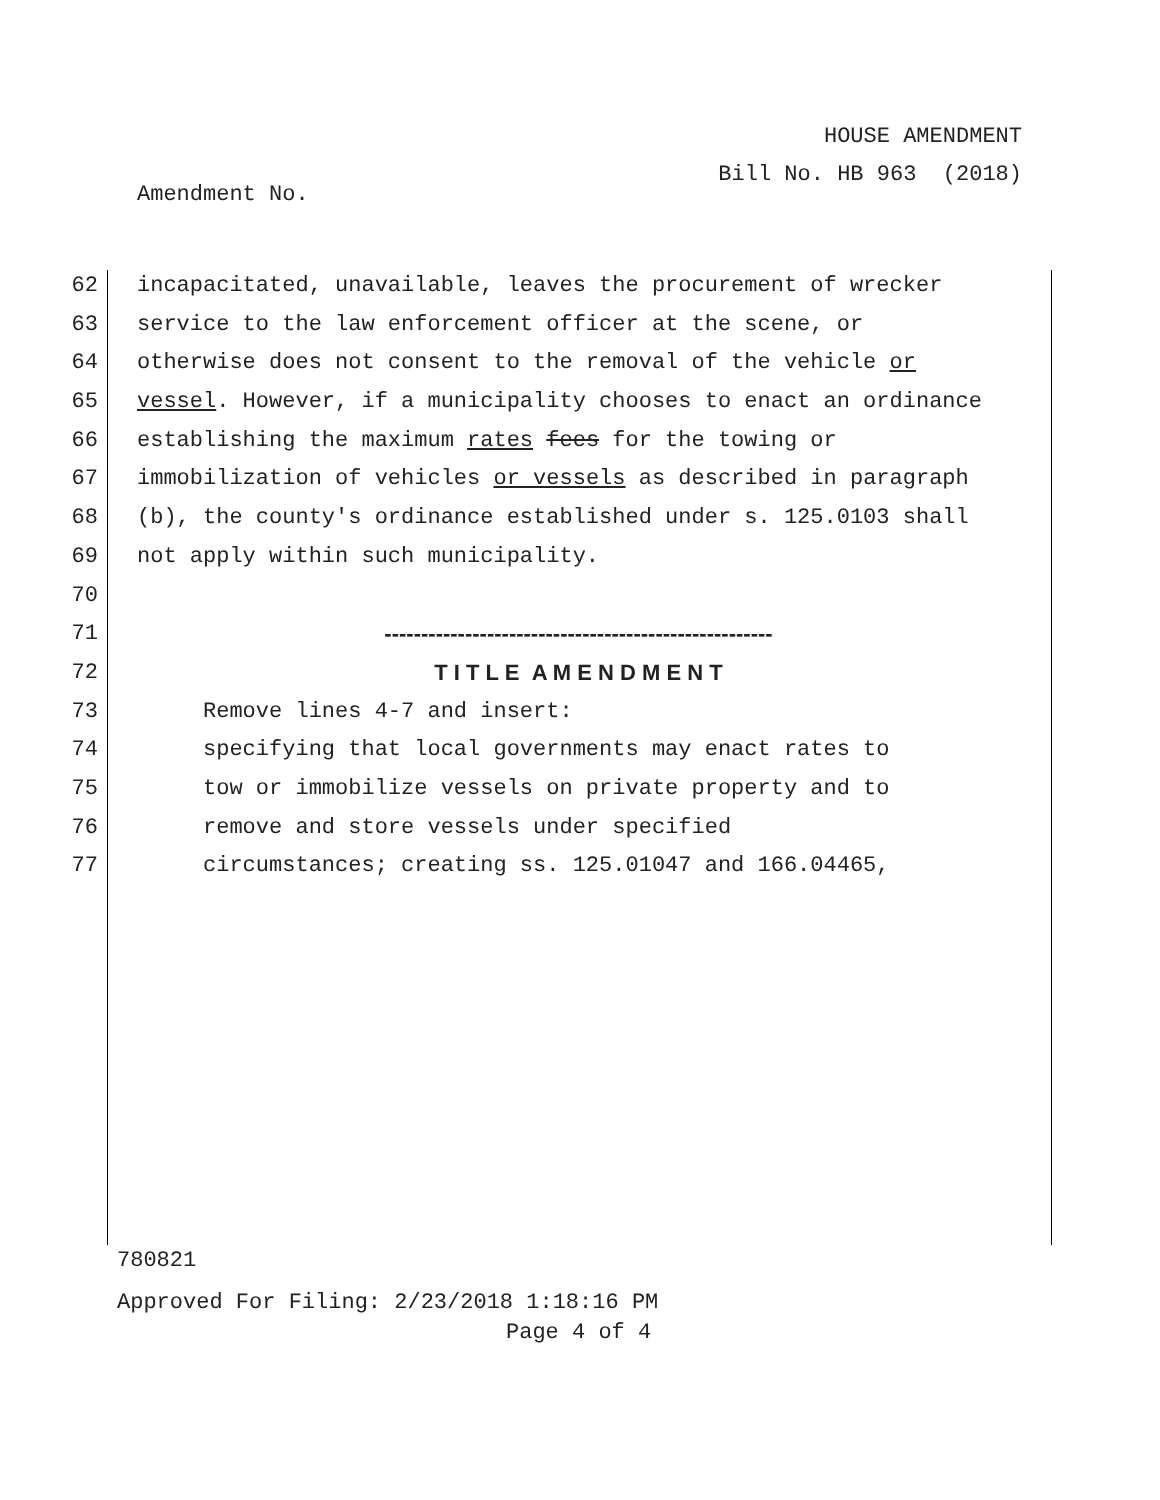HOUSE AMENDMENT
Bill No. HB 963 (2018)
Amendment No.
62 incapacitated, unavailable, leaves the procurement of wrecker
63 service to the law enforcement officer at the scene, or
64 otherwise does not consent to the removal of the vehicle or
65 vessel. However, if a municipality chooses to enact an ordinance
66 establishing the maximum rates fees for the towing or
67 immobilization of vehicles or vessels as described in paragraph
68 (b), the county's ordinance established under s. 125.0103 shall
69 not apply within such municipality.
70
71 -----------------------------------------------------
72 T I T L E A M E N D M E N T
73 Remove lines 4-7 and insert:
74 specifying that local governments may enact rates to
75 tow or immobilize vessels on private property and to
76 remove and store vessels under specified
77 circumstances; creating ss. 125.01047 and 166.04465,
780821
Approved For Filing: 2/23/2018 1:18:16 PM
Page 4 of 4